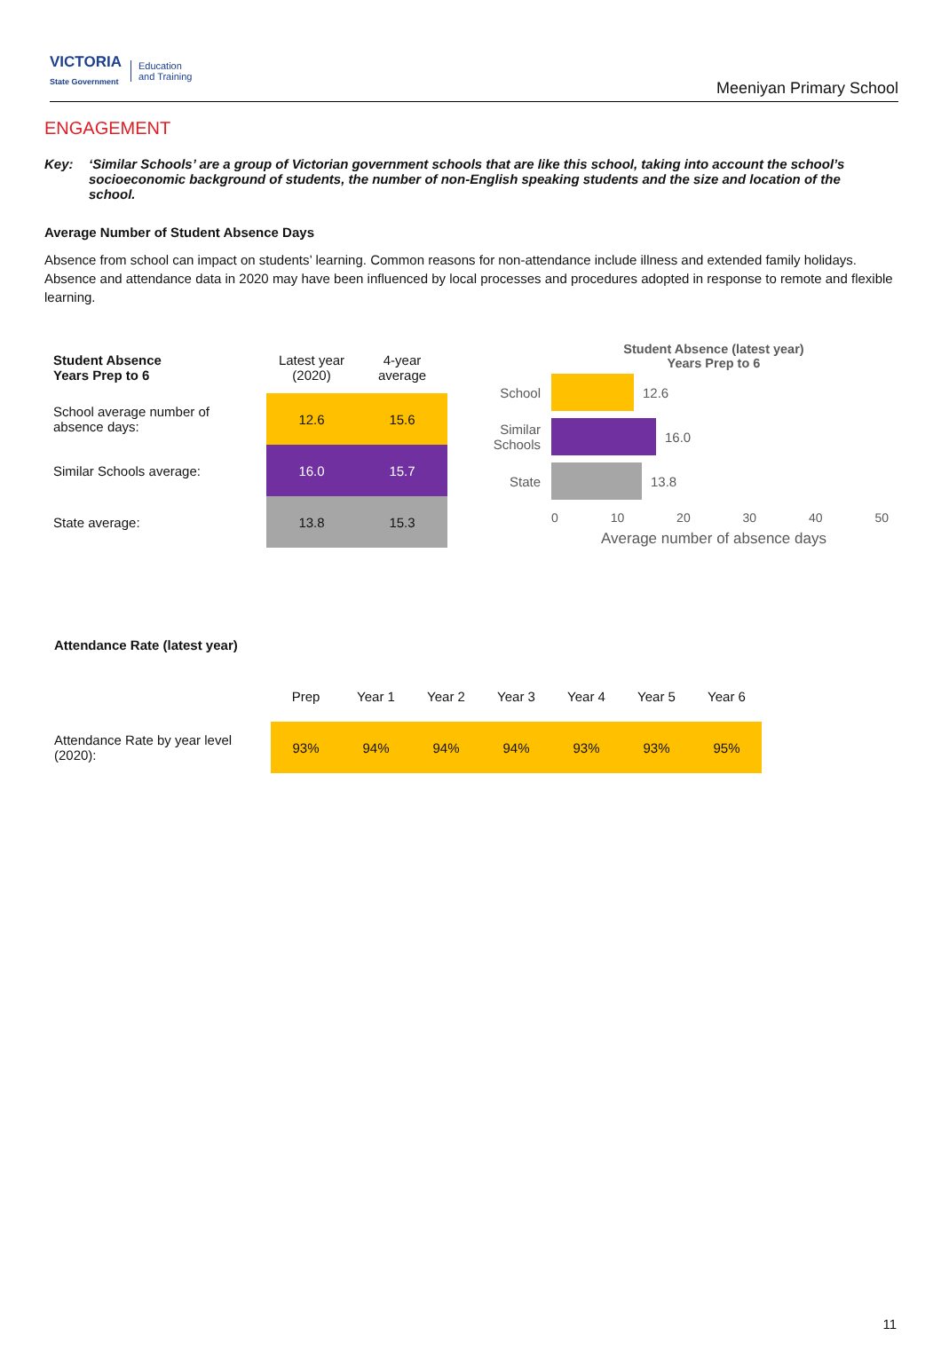VICTORIA
State Government
Education
and Training
Meeniyan Primary School
ENGAGEMENT
Key: ‘Similar Schools’ are a group of Victorian government schools that are like this school, taking into account the school’s socioeconomic background of students, the number of non-English speaking students and the size and location of the school.
Average Number of Student Absence Days
Absence from school can impact on students’ learning. Common reasons for non-attendance include illness and extended family holidays. Absence and attendance data in 2020 may have been influenced by local processes and procedures adopted in response to remote and flexible learning.
| Student Absence Years Prep to 6 | Latest year (2020) | 4-year average |
| School average number of absence days: | 12.6 | 15.6 |
| Similar Schools average: | 16.0 | 15.7 |
| State average: | 13.8 | 15.3 |
Student Absence (latest year)
Years Prep to 6
School 12.6
Similar Schools
16.0
State 13.8
0 10 20 30 40 50
Average number of absence days
| Attendance Rate (latest year) | | | | | | | |
| | Prep | Year 1 | Year 2 | Year 3 | Year 4 | Year 5 | Year 6 |
| Attendance Rate by year level (2020): | 93% | 94% | 94% | 94% | 93% | 93% | 95% |
11